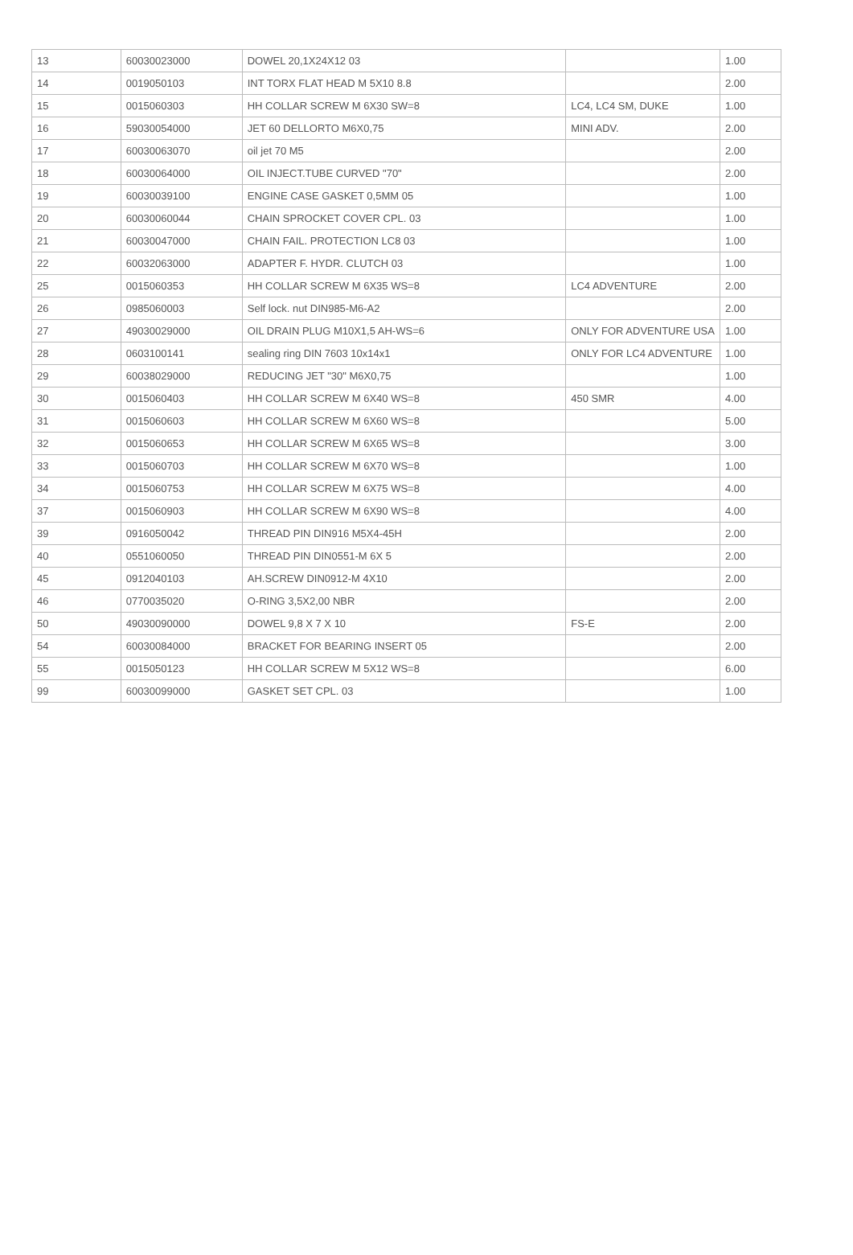| 13 | 60030023000 | DOWEL 20,1X24X12 03 | | 1.00 |
| 14 | 0019050103 | INT TORX FLAT HEAD M 5X10 8.8 | | 2.00 |
| 15 | 0015060303 | HH COLLAR SCREW M 6X30 SW=8 | LC4, LC4 SM, DUKE | 1.00 |
| 16 | 59030054000 | JET 60 DELLORTO M6X0,75 | MINI ADV. | 2.00 |
| 17 | 60030063070 | oil jet 70 M5 | | 2.00 |
| 18 | 60030064000 | OIL INJECT.TUBE CURVED "70" | | 2.00 |
| 19 | 60030039100 | ENGINE CASE GASKET 0,5MM 05 | | 1.00 |
| 20 | 60030060044 | CHAIN SPROCKET COVER CPL. 03 | | 1.00 |
| 21 | 60030047000 | CHAIN FAIL. PROTECTION LC8 03 | | 1.00 |
| 22 | 60032063000 | ADAPTER F. HYDR. CLUTCH 03 | | 1.00 |
| 25 | 0015060353 | HH COLLAR SCREW M 6X35 WS=8 | LC4 ADVENTURE | 2.00 |
| 26 | 0985060003 | Self lock. nut DIN985-M6-A2 | | 2.00 |
| 27 | 49030029000 | OIL DRAIN PLUG M10X1,5 AH-WS=6 | ONLY FOR ADVENTURE USA | 1.00 |
| 28 | 0603100141 | sealing ring DIN 7603 10x14x1 | ONLY FOR LC4 ADVENTURE | 1.00 |
| 29 | 60038029000 | REDUCING JET "30" M6X0,75 | | 1.00 |
| 30 | 0015060403 | HH COLLAR SCREW M 6X40 WS=8 | 450 SMR | 4.00 |
| 31 | 0015060603 | HH COLLAR SCREW M 6X60 WS=8 | | 5.00 |
| 32 | 0015060653 | HH COLLAR SCREW M 6X65 WS=8 | | 3.00 |
| 33 | 0015060703 | HH COLLAR SCREW M 6X70 WS=8 | | 1.00 |
| 34 | 0015060753 | HH COLLAR SCREW M 6X75 WS=8 | | 4.00 |
| 37 | 0015060903 | HH COLLAR SCREW M 6X90 WS=8 | | 4.00 |
| 39 | 0916050042 | THREAD PIN DIN916 M5X4-45H | | 2.00 |
| 40 | 0551060050 | THREAD PIN DIN0551-M 6X 5 | | 2.00 |
| 45 | 0912040103 | AH.SCREW DIN0912-M 4X10 | | 2.00 |
| 46 | 0770035020 | O-RING 3,5X2,00 NBR | | 2.00 |
| 50 | 49030090000 | DOWEL 9,8 X 7 X 10 | FS-E | 2.00 |
| 54 | 60030084000 | BRACKET FOR BEARING INSERT 05 | | 2.00 |
| 55 | 0015050123 | HH COLLAR SCREW M 5X12 WS=8 | | 6.00 |
| 99 | 60030099000 | GASKET SET CPL. 03 | | 1.00 |